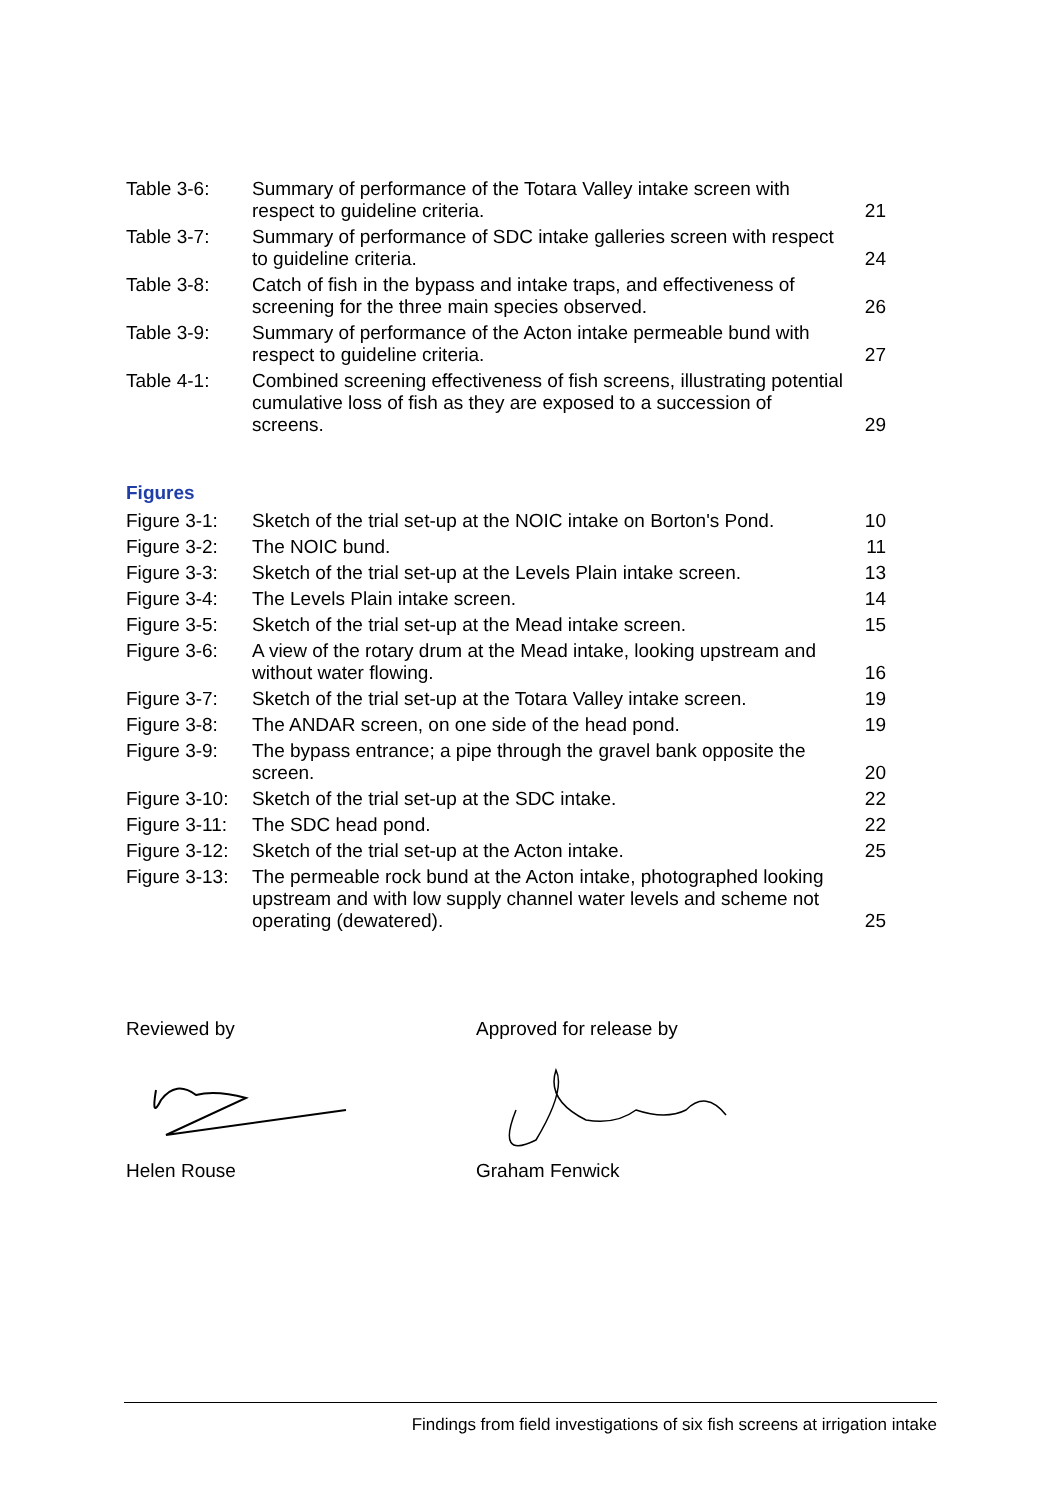| Table 3-6: | Summary of performance of the Totara Valley intake screen with respect to guideline criteria. | 21 |
| Table 3-7: | Summary of performance of SDC intake galleries screen with respect to guideline criteria. | 24 |
| Table 3-8: | Catch of fish in the bypass and intake traps, and effectiveness of screening for the three main species observed. | 26 |
| Table 3-9: | Summary of performance of the Acton intake permeable bund with respect to guideline criteria. | 27 |
| Table 4-1: | Combined screening effectiveness of fish screens, illustrating potential cumulative loss of fish as they are exposed to a succession of screens. | 29 |
Figures
| Figure 3-1: | Sketch of the trial set-up at the NOIC intake on Borton's Pond. | 10 |
| Figure 3-2: | The NOIC bund. | 11 |
| Figure 3-3: | Sketch of the trial set-up at the Levels Plain intake screen. | 13 |
| Figure 3-4: | The Levels Plain intake screen. | 14 |
| Figure 3-5: | Sketch of the trial set-up at the Mead intake screen. | 15 |
| Figure 3-6: | A view of the rotary drum at the Mead intake, looking upstream and without water flowing. | 16 |
| Figure 3-7: | Sketch of the trial set-up at the Totara Valley intake screen. | 19 |
| Figure 3-8: | The ANDAR screen, on one side of the head pond. | 19 |
| Figure 3-9: | The bypass entrance; a pipe through the gravel bank opposite the screen. | 20 |
| Figure 3-10: | Sketch of the trial set-up at the SDC intake. | 22 |
| Figure 3-11: | The SDC head pond. | 22 |
| Figure 3-12: | Sketch of the trial set-up at the Acton intake. | 25 |
| Figure 3-13: | The permeable rock bund at the Acton intake, photographed looking upstream and with low supply channel water levels and scheme not operating (dewatered). | 25 |
Reviewed by Helen Rouse Approved for release by Graham Fenwick
Findings from field investigations of six fish screens at irrigation intake